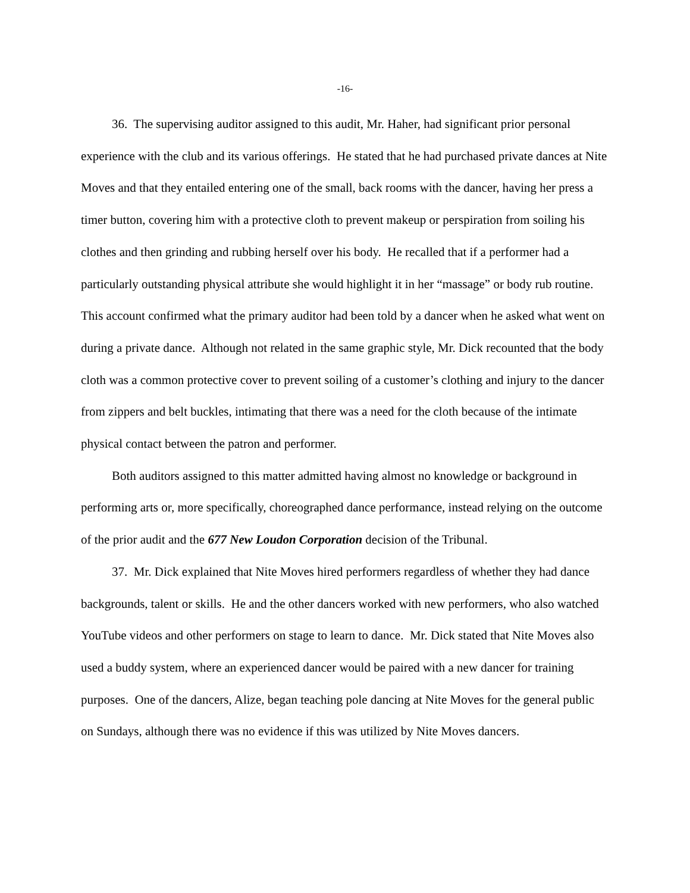-16-
36. The supervising auditor assigned to this audit, Mr. Haher, had significant prior personal experience with the club and its various offerings. He stated that he had purchased private dances at Nite Moves and that they entailed entering one of the small, back rooms with the dancer, having her press a timer button, covering him with a protective cloth to prevent makeup or perspiration from soiling his clothes and then grinding and rubbing herself over his body. He recalled that if a performer had a particularly outstanding physical attribute she would highlight it in her “massage” or body rub routine. This account confirmed what the primary auditor had been told by a dancer when he asked what went on during a private dance. Although not related in the same graphic style, Mr. Dick recounted that the body cloth was a common protective cover to prevent soiling of a customer’s clothing and injury to the dancer from zippers and belt buckles, intimating that there was a need for the cloth because of the intimate physical contact between the patron and performer.
Both auditors assigned to this matter admitted having almost no knowledge or background in performing arts or, more specifically, choreographed dance performance, instead relying on the outcome of the prior audit and the 677 New Loudon Corporation decision of the Tribunal.
37. Mr. Dick explained that Nite Moves hired performers regardless of whether they had dance backgrounds, talent or skills. He and the other dancers worked with new performers, who also watched YouTube videos and other performers on stage to learn to dance. Mr. Dick stated that Nite Moves also used a buddy system, where an experienced dancer would be paired with a new dancer for training purposes. One of the dancers, Alize, began teaching pole dancing at Nite Moves for the general public on Sundays, although there was no evidence if this was utilized by Nite Moves dancers.